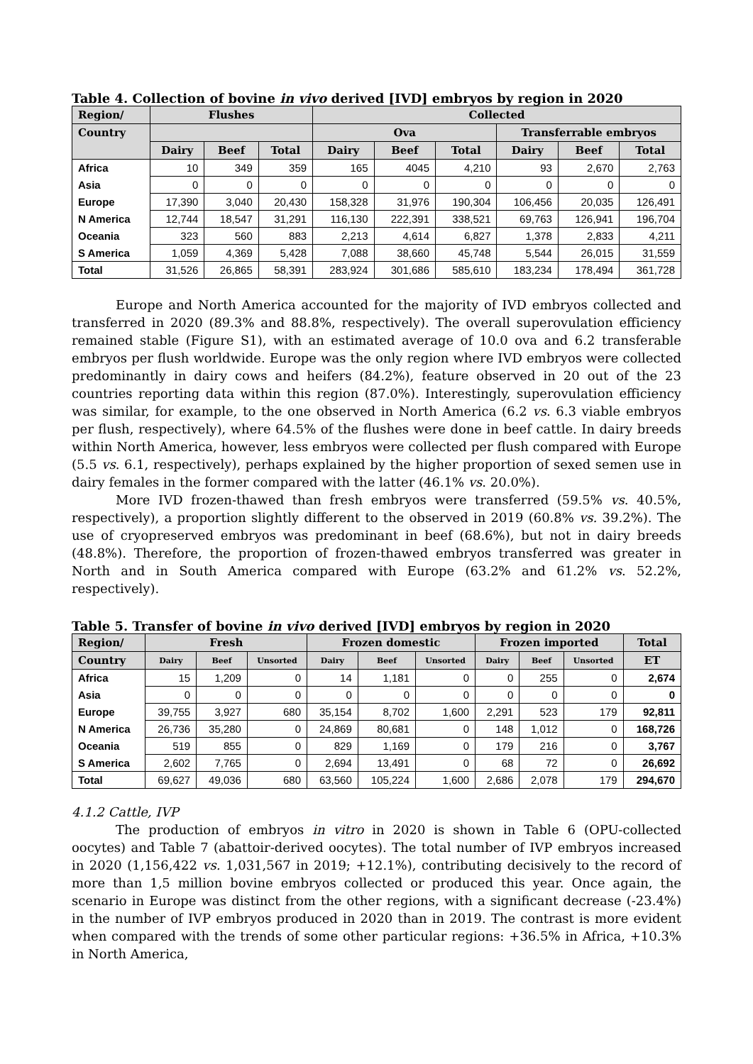Table 4. Collection of bovine in vivo derived [IVD] embryos by region in 2020
| Region/ | Flushes | | | Collected | | | | | |
| --- | --- | --- | --- | --- | --- | --- | --- | --- | --- |
| Country | | | | Ova | | | Transferrable embryos | | |
| | Dairy | Beef | Total | Dairy | Beef | Total | Dairy | Beef | Total |
| Africa | 10 | 349 | 359 | 165 | 4045 | 4,210 | 93 | 2,670 | 2,763 |
| Asia | 0 | 0 | 0 | 0 | 0 | 0 | 0 | 0 | 0 |
| Europe | 17,390 | 3,040 | 20,430 | 158,328 | 31,976 | 190,304 | 106,456 | 20,035 | 126,491 |
| N America | 12,744 | 18,547 | 31,291 | 116,130 | 222,391 | 338,521 | 69,763 | 126,941 | 196,704 |
| Oceania | 323 | 560 | 883 | 2,213 | 4,614 | 6,827 | 1,378 | 2,833 | 4,211 |
| S America | 1,059 | 4,369 | 5,428 | 7,088 | 38,660 | 45,748 | 5,544 | 26,015 | 31,559 |
| Total | 31,526 | 26,865 | 58,391 | 283,924 | 301,686 | 585,610 | 183,234 | 178,494 | 361,728 |
Europe and North America accounted for the majority of IVD embryos collected and transferred in 2020 (89.3% and 88.8%, respectively). The overall superovulation efficiency remained stable (Figure S1), with an estimated average of 10.0 ova and 6.2 transferable embryos per flush worldwide. Europe was the only region where IVD embryos were collected predominantly in dairy cows and heifers (84.2%), feature observed in 20 out of the 23 countries reporting data within this region (87.0%). Interestingly, superovulation efficiency was similar, for example, to the one observed in North America (6.2 vs. 6.3 viable embryos per flush, respectively), where 64.5% of the flushes were done in beef cattle. In dairy breeds within North America, however, less embryos were collected per flush compared with Europe (5.5 vs. 6.1, respectively), perhaps explained by the higher proportion of sexed semen use in dairy females in the former compared with the latter (46.1% vs. 20.0%).
More IVD frozen-thawed than fresh embryos were transferred (59.5% vs. 40.5%, respectively), a proportion slightly different to the observed in 2019 (60.8% vs. 39.2%). The use of cryopreserved embryos was predominant in beef (68.6%), but not in dairy breeds (48.8%). Therefore, the proportion of frozen-thawed embryos transferred was greater in North and in South America compared with Europe (63.2% and 61.2% vs. 52.2%, respectively).
Table 5. Transfer of bovine in vivo derived [IVD] embryos by region in 2020
| Region/ | Fresh | | | Frozen domestic | | | Frozen imported | | | Total |
| --- | --- | --- | --- | --- | --- | --- | --- | --- | --- | --- |
| Country | Dairy | Beef | Unsorted | Dairy | Beef | Unsorted | Dairy | Beef | Unsorted | ET |
| Africa | 15 | 1,209 | 0 | 14 | 1,181 | 0 | 0 | 255 | 0 | 2,674 |
| Asia | 0 | 0 | 0 | 0 | 0 | 0 | 0 | 0 | 0 | 0 |
| Europe | 39,755 | 3,927 | 680 | 35,154 | 8,702 | 1,600 | 2,291 | 523 | 179 | 92,811 |
| N America | 26,736 | 35,280 | 0 | 24,869 | 80,681 | 0 | 148 | 1,012 | 0 | 168,726 |
| Oceania | 519 | 855 | 0 | 829 | 1,169 | 0 | 179 | 216 | 0 | 3,767 |
| S America | 2,602 | 7,765 | 0 | 2,694 | 13,491 | 0 | 68 | 72 | 0 | 26,692 |
| Total | 69,627 | 49,036 | 680 | 63,560 | 105,224 | 1,600 | 2,686 | 2,078 | 179 | 294,670 |
4.1.2 Cattle, IVP
The production of embryos in vitro in 2020 is shown in Table 6 (OPU-collected oocytes) and Table 7 (abattoir-derived oocytes). The total number of IVP embryos increased in 2020 (1,156,422 vs. 1,031,567 in 2019; +12.1%), contributing decisively to the record of more than 1,5 million bovine embryos collected or produced this year. Once again, the scenario in Europe was distinct from the other regions, with a significant decrease (-23.4%) in the number of IVP embryos produced in 2020 than in 2019. The contrast is more evident when compared with the trends of some other particular regions: +36.5% in Africa, +10.3% in North America,